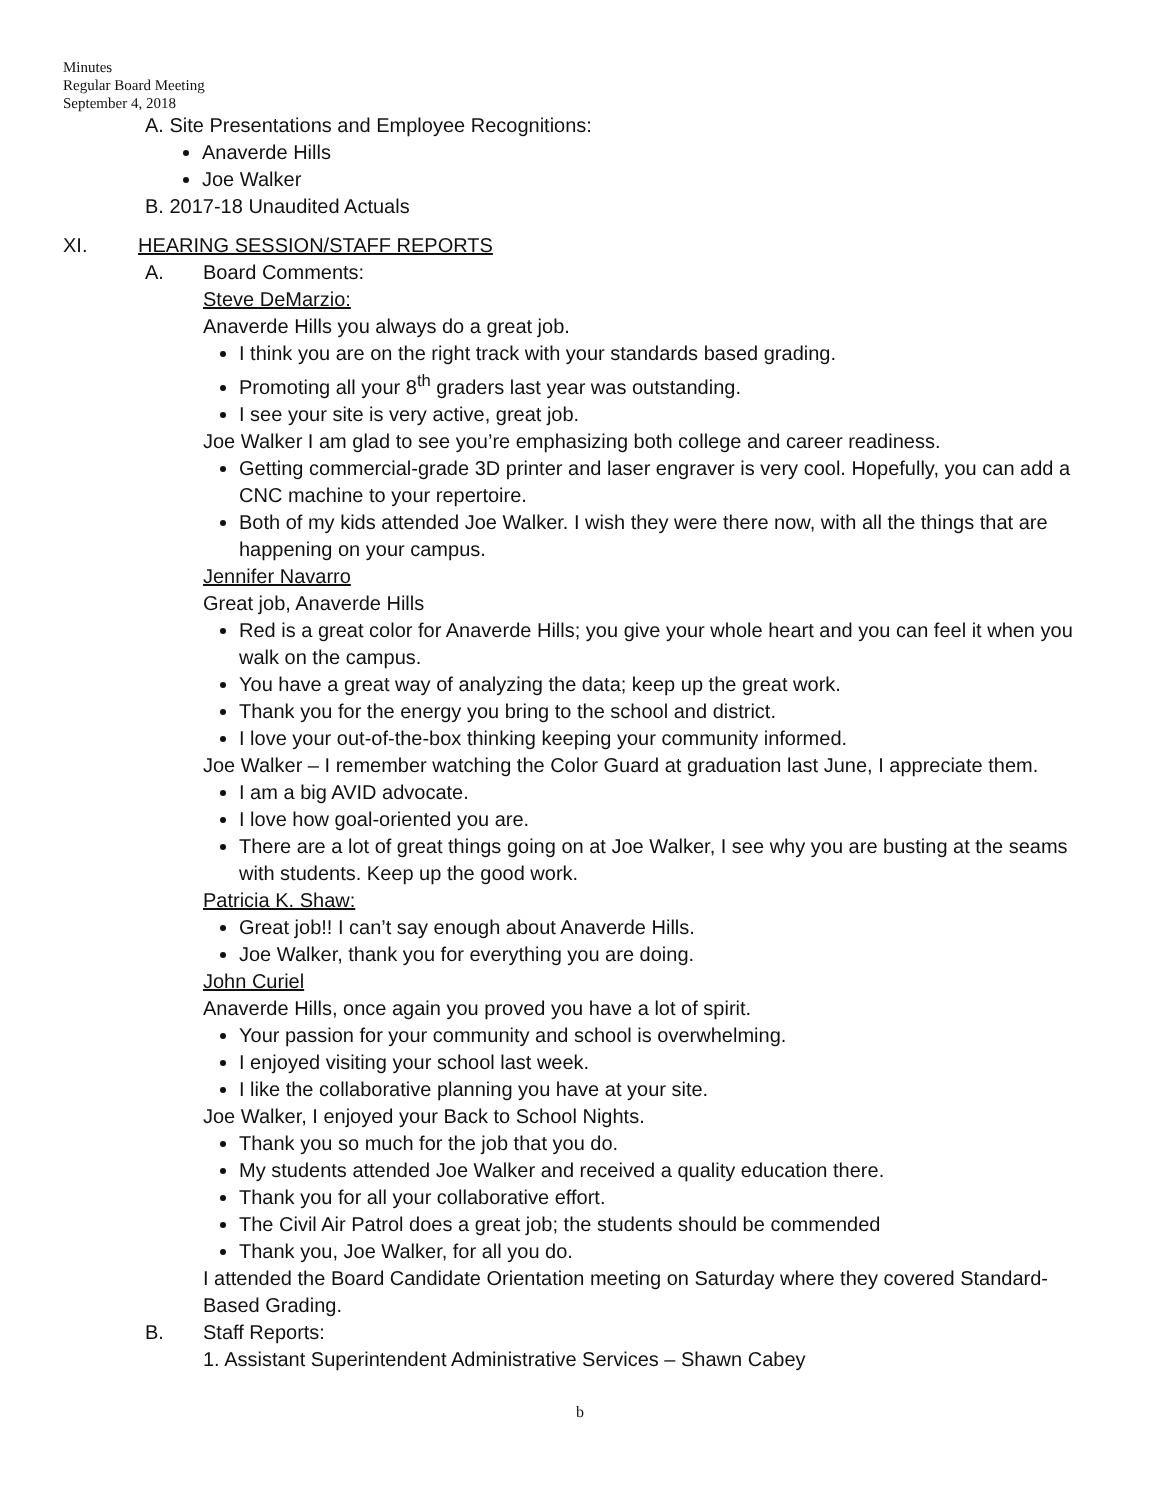Minutes
Regular Board Meeting
September 4, 2018
A. Site Presentations and Employee Recognitions:
Anaverde Hills
Joe Walker
B. 2017-18 Unaudited Actuals
XI. HEARING SESSION/STAFF REPORTS
A. Board Comments:
Steve DeMarzio:
Anaverde Hills you always do a great job.
I think you are on the right track with your standards based grading.
Promoting all your 8<sup>th</sup> graders last year was outstanding.
I see your site is very active, great job.
Joe Walker I am glad to see you’re emphasizing both college and career readiness.
Getting commercial-grade 3D printer and laser engraver is very cool. Hopefully, you can add a CNC machine to your repertoire.
Both of my kids attended Joe Walker. I wish they were there now, with all the things that are happening on your campus.
Jennifer Navarro
Great job, Anaverde Hills
Red is a great color for Anaverde Hills; you give your whole heart and you can feel it when you walk on the campus.
You have a great way of analyzing the data; keep up the great work.
Thank you for the energy you bring to the school and district.
I love your out-of-the-box thinking keeping your community informed.
Joe Walker – I remember watching the Color Guard at graduation last June, I appreciate them.
I am a big AVID advocate.
I love how goal-oriented you are.
There are a lot of great things going on at Joe Walker, I see why you are busting at the seams with students. Keep up the good work.
Patricia K. Shaw:
Great job!! I can’t say enough about Anaverde Hills.
Joe Walker, thank you for everything you are doing.
John Curiel
Anaverde Hills, once again you proved you have a lot of spirit.
Your passion for your community and school is overwhelming.
I enjoyed visiting your school last week.
I like the collaborative planning you have at your site.
Joe Walker, I enjoyed your Back to School Nights.
Thank you so much for the job that you do.
My students attended Joe Walker and received a quality education there.
Thank you for all your collaborative effort.
The Civil Air Patrol does a great job; the students should be commended
Thank you, Joe Walker, for all you do.
I attended the Board Candidate Orientation meeting on Saturday where they covered Standard-Based Grading.
B. Staff Reports:
1. Assistant Superintendent Administrative Services – Shawn Cabey
b